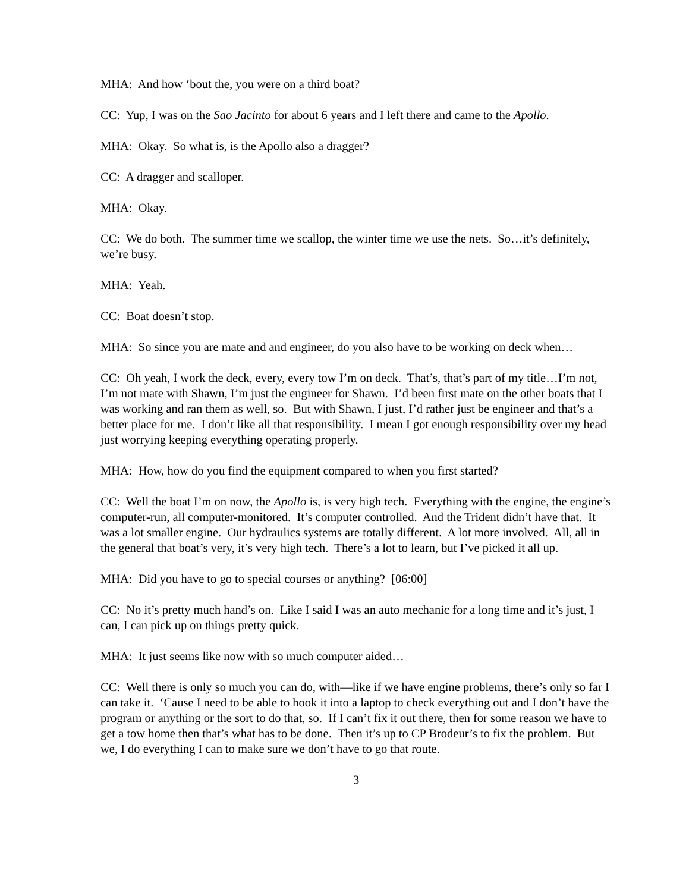MHA: And how ‘bout the, you were on a third boat?
CC: Yup, I was on the Sao Jacinto for about 6 years and I left there and came to the Apollo.
MHA: Okay. So what is, is the Apollo also a dragger?
CC: A dragger and scalloper.
MHA: Okay.
CC: We do both. The summer time we scallop, the winter time we use the nets. So…it’s definitely, we’re busy.
MHA: Yeah.
CC: Boat doesn’t stop.
MHA: So since you are mate and and engineer, do you also have to be working on deck when…
CC: Oh yeah, I work the deck, every, every tow I’m on deck. That’s, that’s part of my title…I’m not, I’m not mate with Shawn, I’m just the engineer for Shawn. I’d been first mate on the other boats that I was working and ran them as well, so. But with Shawn, I just, I’d rather just be engineer and that’s a better place for me. I don’t like all that responsibility. I mean I got enough responsibility over my head just worrying keeping everything operating properly.
MHA: How, how do you find the equipment compared to when you first started?
CC: Well the boat I’m on now, the Apollo is, is very high tech. Everything with the engine, the engine’s computer-run, all computer-monitored. It’s computer controlled. And the Trident didn’t have that. It was a lot smaller engine. Our hydraulics systems are totally different. A lot more involved. All, all in the general that boat’s very, it’s very high tech. There’s a lot to learn, but I’ve picked it all up.
MHA: Did you have to go to special courses or anything? [06:00]
CC: No it’s pretty much hand’s on. Like I said I was an auto mechanic for a long time and it’s just, I can, I can pick up on things pretty quick.
MHA: It just seems like now with so much computer aided…
CC: Well there is only so much you can do, with—like if we have engine problems, there’s only so far I can take it. ‘Cause I need to be able to hook it into a laptop to check everything out and I don’t have the program or anything or the sort to do that, so. If I can’t fix it out there, then for some reason we have to get a tow home then that’s what has to be done. Then it’s up to CP Brodeur’s to fix the problem. But we, I do everything I can to make sure we don’t have to go that route.
3